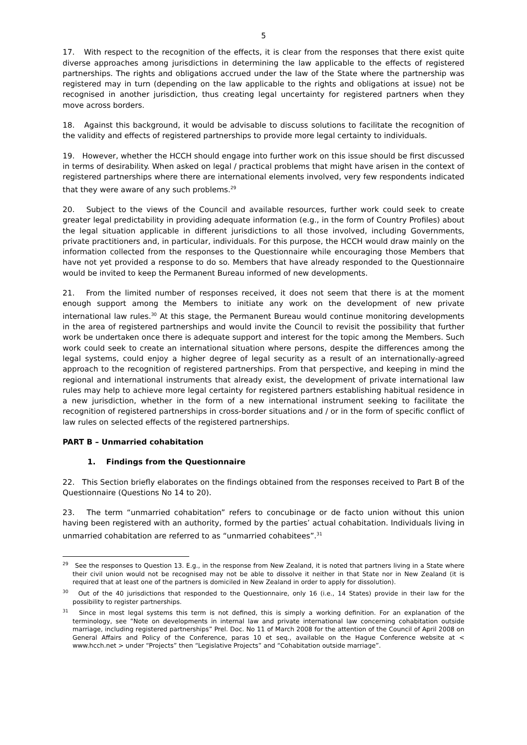5
17. With respect to the recognition of the effects, it is clear from the responses that there exist quite diverse approaches among jurisdictions in determining the law applicable to the effects of registered partnerships. The rights and obligations accrued under the law of the State where the partnership was registered may in turn (depending on the law applicable to the rights and obligations at issue) not be recognised in another jurisdiction, thus creating legal uncertainty for registered partners when they move across borders.
18. Against this background, it would be advisable to discuss solutions to facilitate the recognition of the validity and effects of registered partnerships to provide more legal certainty to individuals.
19. However, whether the HCCH should engage into further work on this issue should be first discussed in terms of desirability. When asked on legal / practical problems that might have arisen in the context of registered partnerships where there are international elements involved, very few respondents indicated that they were aware of any such problems.<sup>29</sup>
20. Subject to the views of the Council and available resources, further work could seek to create greater legal predictability in providing adequate information (e.g., in the form of Country Profiles) about the legal situation applicable in different jurisdictions to all those involved, including Governments, private practitioners and, in particular, individuals. For this purpose, the HCCH would draw mainly on the information collected from the responses to the Questionnaire while encouraging those Members that have not yet provided a response to do so. Members that have already responded to the Questionnaire would be invited to keep the Permanent Bureau informed of new developments.
21. From the limited number of responses received, it does not seem that there is at the moment enough support among the Members to initiate any work on the development of new private international law rules.<sup>30</sup> At this stage, the Permanent Bureau would continue monitoring developments in the area of registered partnerships and would invite the Council to revisit the possibility that further work be undertaken once there is adequate support and interest for the topic among the Members. Such work could seek to create an international situation where persons, despite the differences among the legal systems, could enjoy a higher degree of legal security as a result of an internationally-agreed approach to the recognition of registered partnerships. From that perspective, and keeping in mind the regional and international instruments that already exist, the development of private international law rules may help to achieve more legal certainty for registered partners establishing habitual residence in a new jurisdiction, whether in the form of a new international instrument seeking to facilitate the recognition of registered partnerships in cross-border situations and / or in the form of specific conflict of law rules on selected effects of the registered partnerships.
PART B – Unmarried cohabitation
1. Findings from the Questionnaire
22. This Section briefly elaborates on the findings obtained from the responses received to Part B of the Questionnaire (Questions No 14 to 20).
23. The term “unmarried cohabitation” refers to concubinage or de facto union without this union having been registered with an authority, formed by the parties’ actual cohabitation. Individuals living in unmarried cohabitation are referred to as “unmarried cohabitees”.<sup>31</sup>
<sup>29</sup> See the responses to Question 13. E.g., in the response from New Zealand, it is noted that partners living in a State where their civil union would not be recognised may not be able to dissolve it neither in that State nor in New Zealand (it is required that at least one of the partners is domiciled in New Zealand in order to apply for dissolution).
<sup>30</sup> Out of the 40 jurisdictions that responded to the Questionnaire, only 16 (i.e., 14 States) provide in their law for the possibility to register partnerships.
<sup>31</sup> Since in most legal systems this term is not defined, this is simply a working definition. For an explanation of the terminology, see “Note on developments in internal law and private international law concerning cohabitation outside marriage, including registered partnerships” Prel. Doc. No 11 of March 2008 for the attention of the Council of April 2008 on General Affairs and Policy of the Conference, paras 10 et seq., available on the Hague Conference website at < www.hcch.net > under “Projects” then “Legislative Projects” and “Cohabitation outside marriage”.